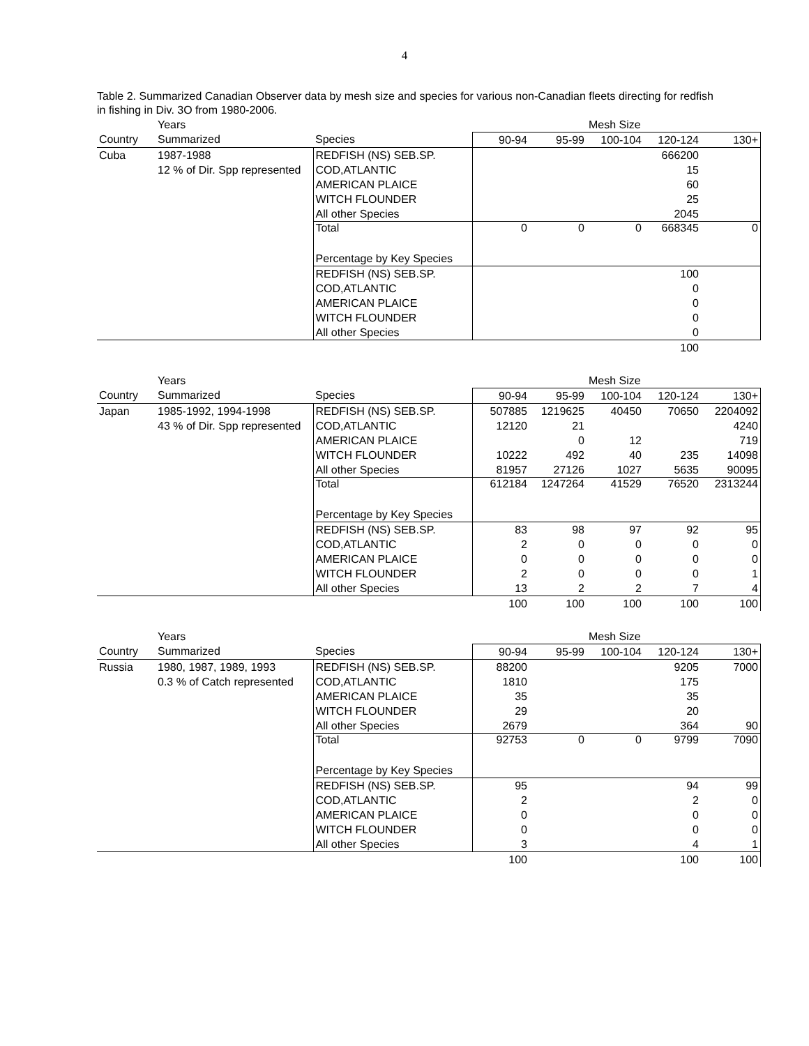4
Table 2. Summarized Canadian Observer data by mesh size and species for various non-Canadian fleets directing for redfish in fishing in Div. 3O from 1980-2006.
| | Years | | | | Mesh Size | | |
| Country | Summarized | Species | 90-94 | 95-99 | 100-104 | 120-124 | 130+ |
| Cuba | 1987-1988 | REDFISH (NS) SEB.SP. | | | | 666200 | |
| | 12 % of Dir. Spp represented | COD,ATLANTIC | | | | 15 | |
| | | AMERICAN PLAICE | | | | 60 | |
| | | WITCH FLOUNDER | | | | 25 | |
| | | All other Species | | | | 2045 | |
| | | Total | 0 | 0 | 0 | 668345 | 0 |
| | | Percentage by Key Species | | | | | |
| | | REDFISH (NS) SEB.SP. | | | | 100 | |
| | | COD,ATLANTIC | | | | 0 | |
| | | AMERICAN PLAICE | | | | 0 | |
| | | WITCH FLOUNDER | | | | 0 | |
| | | All other Species | | | | 0 | |
| | | | | | | 100 | |
| | Years | | | | Mesh Size | | |
| Country | Summarized | Species | 90-94 | 95-99 | 100-104 | 120-124 | 130+ |
| Japan | 1985-1992, 1994-1998 | REDFISH (NS) SEB.SP. | 507885 | 1219625 | 40450 | 70650 | 2204092 |
| | 43 % of Dir. Spp represented | COD,ATLANTIC | 12120 | 21 | | | 4240 |
| | | AMERICAN PLAICE | | 0 | 12 | | 719 |
| | | WITCH FLOUNDER | 10222 | 492 | 40 | 235 | 14098 |
| | | All other Species | 81957 | 27126 | 1027 | 5635 | 90095 |
| | | Total | 612184 | 1247264 | 41529 | 76520 | 2313244 |
| | | Percentage by Key Species | | | | | |
| | | REDFISH (NS) SEB.SP. | 83 | 98 | 97 | 92 | 95 |
| | | COD,ATLANTIC | 2 | 0 | 0 | 0 | 0 |
| | | AMERICAN PLAICE | 0 | 0 | 0 | 0 | 0 |
| | | WITCH FLOUNDER | 2 | 0 | 0 | 0 | 1 |
| | | All other Species | 13 | 2 | 2 | 7 | 4 |
| | | | 100 | 100 | 100 | 100 | 100 |
| | Years | | | | Mesh Size | | |
| Country | Summarized | Species | 90-94 | 95-99 | 100-104 | 120-124 | 130+ |
| Russia | 1980, 1987, 1989, 1993 | REDFISH (NS) SEB.SP. | 88200 | | | 9205 | 7000 |
| | 0.3 % of Catch represented | COD,ATLANTIC | 1810 | | | 175 | |
| | | AMERICAN PLAICE | 35 | | | 35 | |
| | | WITCH FLOUNDER | 29 | | | 20 | |
| | | All other Species | 2679 | | | 364 | 90 |
| | | Total | 92753 | 0 | 0 | 9799 | 7090 |
| | | Percentage by Key Species | | | | | |
| | | REDFISH (NS) SEB.SP. | 95 | | | 94 | 99 |
| | | COD,ATLANTIC | 2 | | | 2 | 0 |
| | | AMERICAN PLAICE | 0 | | | 0 | 0 |
| | | WITCH FLOUNDER | 0 | | | 0 | 0 |
| | | All other Species | 3 | | | 4 | 1 |
| | | | 100 | | | 100 | 100 |